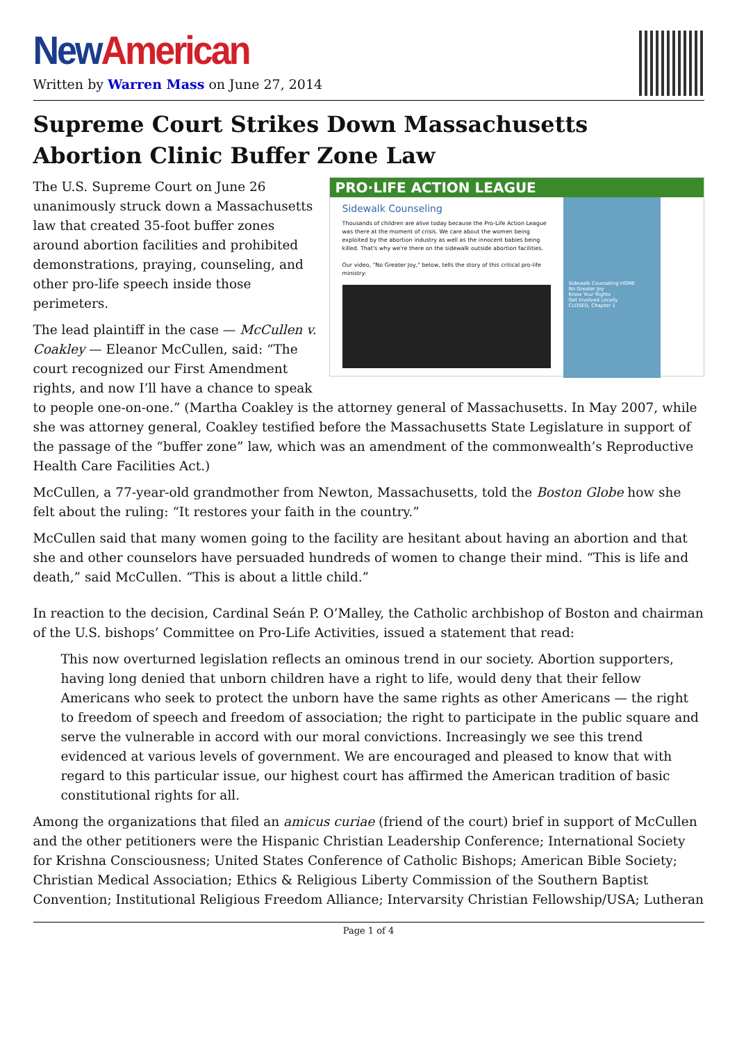New American
Written by Warren Mass on June 27, 2014
Supreme Court Strikes Down Massachusetts Abortion Clinic Buffer Zone Law
PRO·LIFE ACTION LEAGUE
Sidewalk Counseling
Thousands of children are alive today because the Pro-Life Action League was there at the moment of crisis. We care about the women being exploited by the abortion industry as well as the innocent babies being killed. That's why we're there on the sidewalk outside abortion facilities.
Our video, "No Greater Joy," below, tells the story of this critical pro-life ministry:
Sidewalk Counseling HOME
No Greater Joy
Know Your Rights
Get Involved Locally
CLOSED, Chapter 1
The U.S. Supreme Court on June 26 unanimously struck down a Massachusetts law that created 35-foot buffer zones around abortion facilities and prohibited demonstrations, praying, counseling, and other pro-life speech inside those perimeters.
The lead plaintiff in the case — McCullen v. Coakley — Eleanor McCullen, said: “The court recognized our First Amendment rights, and now I’ll have a chance to speak to people one-on-one.” (Martha Coakley is the attorney general of Massachusetts. In May 2007, while she was attorney general, Coakley testified before the Massachusetts State Legislature in support of the passage of the “buffer zone” law, which was an amendment of the commonwealth’s Reproductive Health Care Facilities Act.)
McCullen, a 77-year-old grandmother from Newton, Massachusetts, told the Boston Globe how she felt about the ruling: “It restores your faith in the country.”
McCullen said that many women going to the facility are hesitant about having an abortion and that she and other counselors have persuaded hundreds of women to change their mind. “This is life and death,” said McCullen. “This is about a little child.”
In reaction to the decision, Cardinal Seán P. O’Malley, the Catholic archbishop of Boston and chairman of the U.S. bishops’ Committee on Pro-Life Activities, issued a statement that read:
This now overturned legislation reflects an ominous trend in our society. Abortion supporters, having long denied that unborn children have a right to life, would deny that their fellow Americans who seek to protect the unborn have the same rights as other Americans — the right to freedom of speech and freedom of association; the right to participate in the public square and serve the vulnerable in accord with our moral convictions. Increasingly we see this trend evidenced at various levels of government. We are encouraged and pleased to know that with regard to this particular issue, our highest court has affirmed the American tradition of basic constitutional rights for all.
Among the organizations that filed an amicus curiae (friend of the court) brief in support of McCullen and the other petitioners were the Hispanic Christian Leadership Conference; International Society for Krishna Consciousness; United States Conference of Catholic Bishops; American Bible Society; Christian Medical Association; Ethics & Religious Liberty Commission of the Southern Baptist Convention; Institutional Religious Freedom Alliance; Intervarsity Christian Fellowship/USA; Lutheran
Page 1 of 4